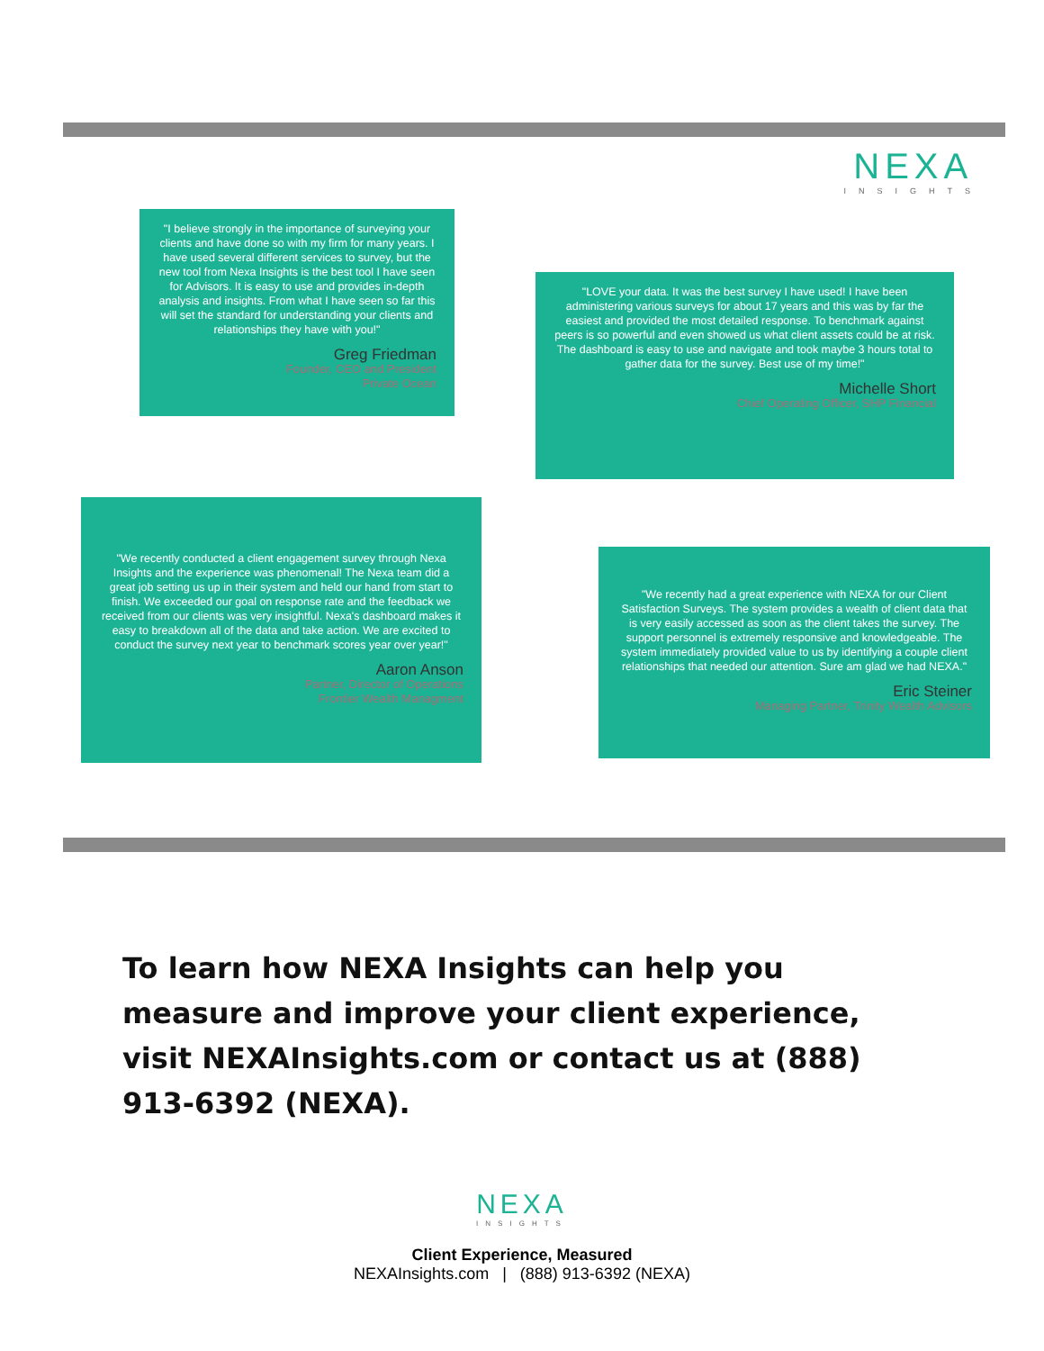NEXA
INSIGHTS
"I believe strongly in the importance of surveying your clients and have done so with my firm for many years. I have used several different services to survey, but the new tool from Nexa Insights is the best tool I have seen for Advisors. It is easy to use and provides in-depth analysis and insights. From what I have seen so far this will set the standard for understanding your clients and relationships they have with you!"
Greg Friedman
Founder, CEO and President
Private Ocean
"LOVE your data. It was the best survey I have used! I have been administering various surveys for about 17 years and this was by far the easiest and provided the most detailed response. To benchmark against peers is so powerful and even showed us what client assets could be at risk. The dashboard is easy to use and navigate and took maybe 3 hours total to gather data for the survey. Best use of my time!"
Michelle Short
Chief Operating Officer, SHP Financial
"We recently conducted a client engagement survey through Nexa Insights and the experience was phenomenal! The Nexa team did a great job setting us up in their system and held our hand from start to finish. We exceeded our goal on response rate and the feedback we received from our clients was very insightful. Nexa's dashboard makes it easy to breakdown all of the data and take action. We are excited to conduct the survey next year to benchmark scores year over year!"
Aaron Anson
Partner, Director of Operations
Frontier Wealth Managment
"We recently had a great experience with NEXA for our Client Satisfaction Surveys. The system provides a wealth of client data that is very easily accessed as soon as the client takes the survey. The support personnel is extremely responsive and knowledgeable. The system immediately provided value to us by identifying a couple client relationships that needed our attention. Sure am glad we had NEXA."
Eric Steiner
Managing Partner, Trinity Wealth Advisors
To learn how NEXA Insights can help you measure and improve your client experience, visit NEXAInsights.com or contact us at (888) 913-6392 (NEXA).
NEXA
INSIGHTS
Client Experience, Measured
NEXAInsights.com | (888) 913-6392 (NEXA)